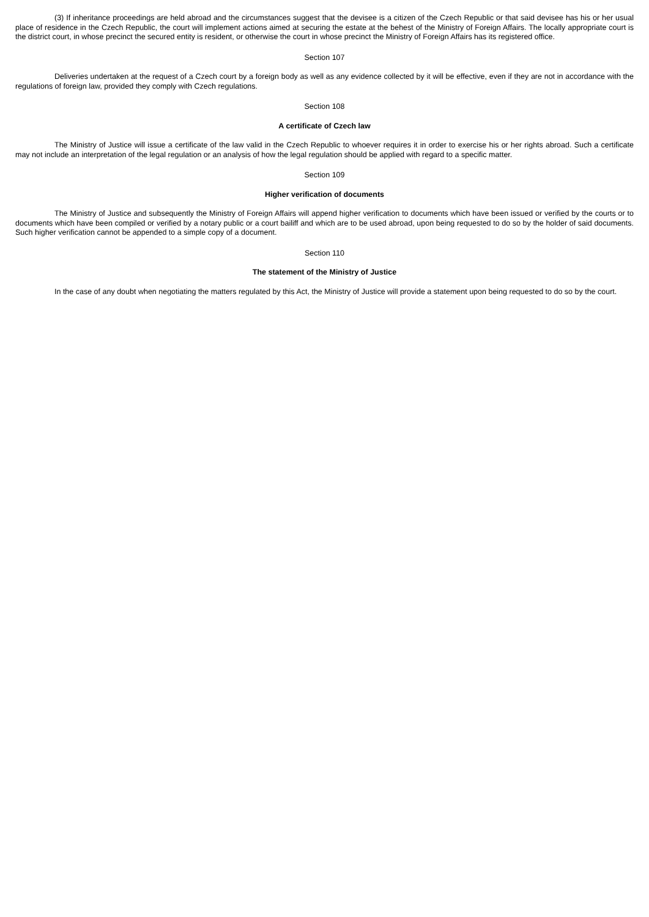(3) If inheritance proceedings are held abroad and the circumstances suggest that the devisee is a citizen of the Czech Republic or that said devisee has his or her usual place of residence in the Czech Republic, the court will implement actions aimed at securing the estate at the behest of the Ministry of Foreign Affairs. The locally appropriate court is the district court, in whose precinct the secured entity is resident, or otherwise the court in whose precinct the Ministry of Foreign Affairs has its registered office.
Section 107
Deliveries undertaken at the request of a Czech court by a foreign body as well as any evidence collected by it will be effective, even if they are not in accordance with the regulations of foreign law, provided they comply with Czech regulations.
Section 108
A certificate of Czech law
The Ministry of Justice will issue a certificate of the law valid in the Czech Republic to whoever requires it in order to exercise his or her rights abroad. Such a certificate may not include an interpretation of the legal regulation or an analysis of how the legal regulation should be applied with regard to a specific matter.
Section 109
Higher verification of documents
The Ministry of Justice and subsequently the Ministry of Foreign Affairs will append higher verification to documents which have been issued or verified by the courts or to documents which have been compiled or verified by a notary public or a court bailiff and which are to be used abroad, upon being requested to do so by the holder of said documents. Such higher verification cannot be appended to a simple copy of a document.
Section 110
The statement of the Ministry of Justice
In the case of any doubt when negotiating the matters regulated by this Act, the Ministry of Justice will provide a statement upon being requested to do so by the court.